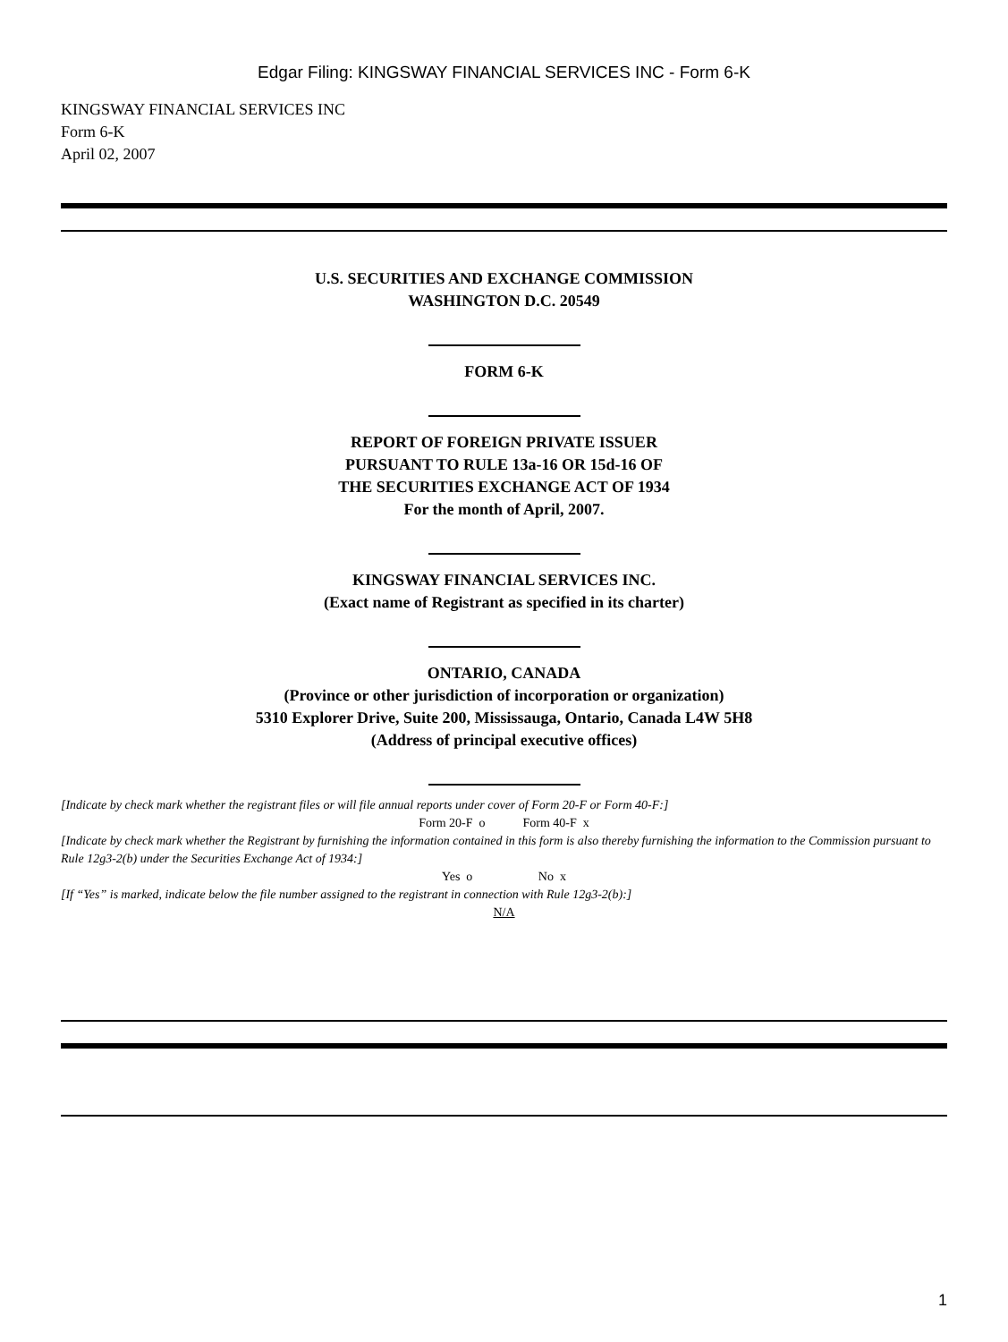Edgar Filing: KINGSWAY FINANCIAL SERVICES INC - Form 6-K
KINGSWAY FINANCIAL SERVICES INC
Form 6-K
April 02, 2007
U.S. SECURITIES AND EXCHANGE COMMISSION
WASHINGTON D.C. 20549
FORM 6-K
REPORT OF FOREIGN PRIVATE ISSUER
PURSUANT TO RULE 13a-16 OR 15d-16 OF
THE SECURITIES EXCHANGE ACT OF 1934
For the month of April, 2007.
KINGSWAY FINANCIAL SERVICES INC.
(Exact name of Registrant as specified in its charter)
ONTARIO, CANADA
(Province or other jurisdiction of incorporation or organization)
5310 Explorer Drive, Suite 200, Mississauga, Ontario, Canada L4W 5H8
(Address of principal executive offices)
[Indicate by check mark whether the registrant files or will file annual reports under cover of Form 20-F or Form 40-F:]
Form 20-F o Form 40-F x
[Indicate by check mark whether the Registrant by furnishing the information contained in this form is also thereby furnishing the information to the Commission pursuant to Rule 12g3-2(b) under the Securities Exchange Act of 1934:]
Yes o No x
[If “Yes” is marked, indicate below the file number assigned to the registrant in connection with Rule 12g3-2(b):]
N/A
1